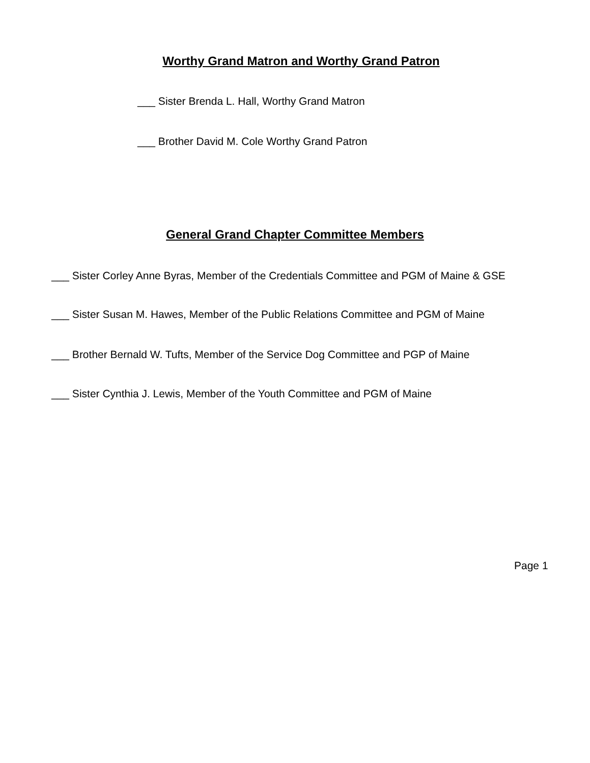Worthy Grand Matron and Worthy Grand Patron
___ Sister Brenda L. Hall, Worthy Grand Matron
___ Brother David M. Cole Worthy Grand Patron
General Grand Chapter Committee Members
___ Sister Corley Anne Byras, Member of the Credentials Committee and PGM of Maine & GSE
___ Sister Susan M. Hawes, Member of the Public Relations Committee and PGM of Maine
___ Brother Bernald W. Tufts, Member of the Service Dog Committee and PGP of Maine
___ Sister Cynthia J. Lewis, Member of the Youth Committee and PGM of Maine
Page 1